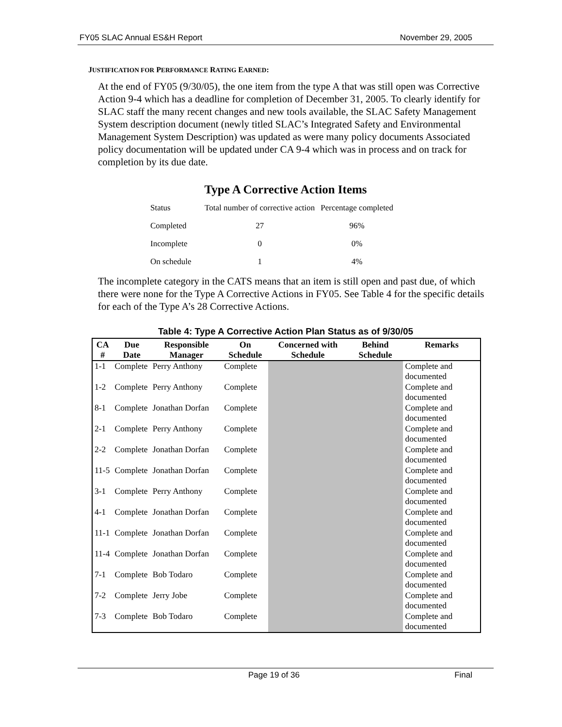FY05 SLAC Annual ES&H Report November 29, 2005
JUSTIFICATION FOR PERFORMANCE RATING EARNED:
At the end of FY05 (9/30/05), the one item from the type A that was still open was Corrective Action 9-4 which has a deadline for completion of December 31, 2005. To clearly identify for SLAC staff the many recent changes and new tools available, the SLAC Safety Management System description document (newly titled SLAC’s Integrated Safety and Environmental Management System Description) was updated as were many policy documents Associated policy documentation will be updated under CA 9-4 which was in process and on track for completion by its due date.
Type A Corrective Action Items
| Status | Total number of corrective action | Percentage completed |
| Completed | 27 | 96% |
| Incomplete | 0 | 0% |
| On schedule | 1 | 4% |
The incomplete category in the CATS means that an item is still open and past due, of which there were none for the Type A Corrective Actions in FY05. See Table 4 for the specific details for each of the Type A’s 28 Corrective Actions.
Table 4: Type A Corrective Action Plan Status as of 9/30/05
| CA # | Due Date | Responsible Manager | On Schedule | Concerned with Schedule | Behind Schedule | Remarks |
| --- | --- | --- | --- | --- | --- | --- |
| 1-1 | Complete | Perry Anthony | Complete | | | Complete and documented |
| 1-2 | Complete | Perry Anthony | Complete | | | Complete and documented |
| 8-1 | Complete | Jonathan Dorfan | Complete | | | Complete and documented |
| 2-1 | Complete | Perry Anthony | Complete | | | Complete and documented |
| 2-2 | Complete | Jonathan Dorfan | Complete | | | Complete and documented |
| 11-5 | Complete | Jonathan Dorfan | Complete | | | Complete and documented |
| 3-1 | Complete | Perry Anthony | Complete | | | Complete and documented |
| 4-1 | Complete | Jonathan Dorfan | Complete | | | Complete and documented |
| 11-1 | Complete | Jonathan Dorfan | Complete | | | Complete and documented |
| 11-4 | Complete | Jonathan Dorfan | Complete | | | Complete and documented |
| 7-1 | Complete | Bob Todaro | Complete | | | Complete and documented |
| 7-2 | Complete | Jerry Jobe | Complete | | | Complete and documented |
| 7-3 | Complete | Bob Todaro | Complete | | | Complete and documented |
Page 19 of 36 Final